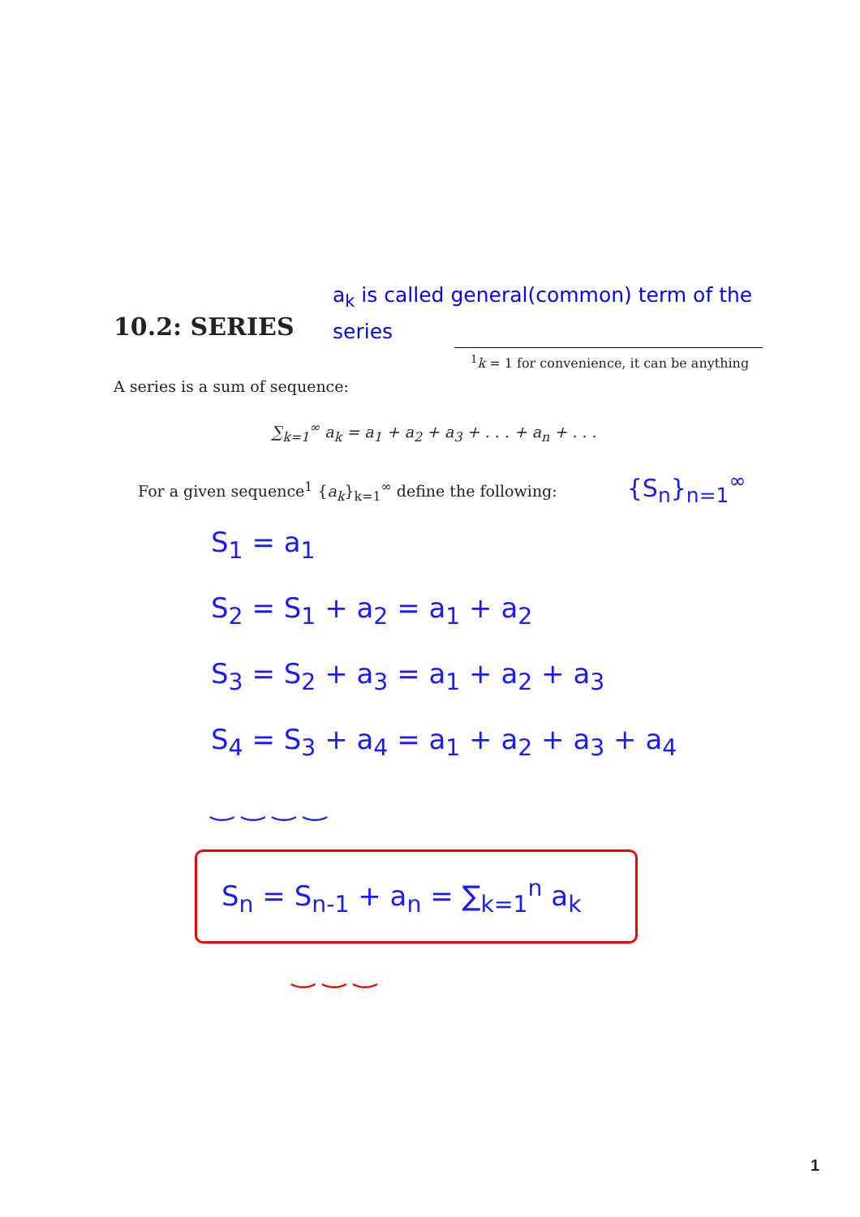10.2: SERIES
a<sub>k</sub> is called general(common) term of the series
<sup>1</sup> k = 1 for convenience, it can be anything
A series is a sum of sequence:
∑<sub>k=1</sub><sup>∞</sup> a<sub>k</sub> = a<sub>1</sub> + a<sub>2</sub> + a<sub>3</sub> + . . . + a<sub>n</sub> + . . .
For a given sequence<sup>1</sup> {a<sub>k</sub>}<sub>k=1</sub><sup>∞</sup> define the following: {S<sub>n</sub>}<sub>n=1</sub><sup>∞</sup>
S<sub>1</sub> = a<sub>1</sub>
S<sub>2</sub> = S<sub>1</sub> + a<sub>2</sub> = a<sub>1</sub> + a<sub>2</sub>
S<sub>3</sub> = S<sub>2</sub> + a<sub>3</sub> = a<sub>1</sub> + a<sub>2</sub> + a<sub>3</sub>
S<sub>4</sub> = S<sub>3</sub> + a<sub>4</sub> = a<sub>1</sub> + a<sub>2</sub> + a<sub>3</sub> + a<sub>4</sub>
‿ ‿ ‿ ‿
S<sub>n</sub> = S<sub>n-1</sub> + a<sub>n</sub> = ∑<sub>k=1</sub><sup>n</sup> a<sub>k</sub>
‿ ‿ ‿
1